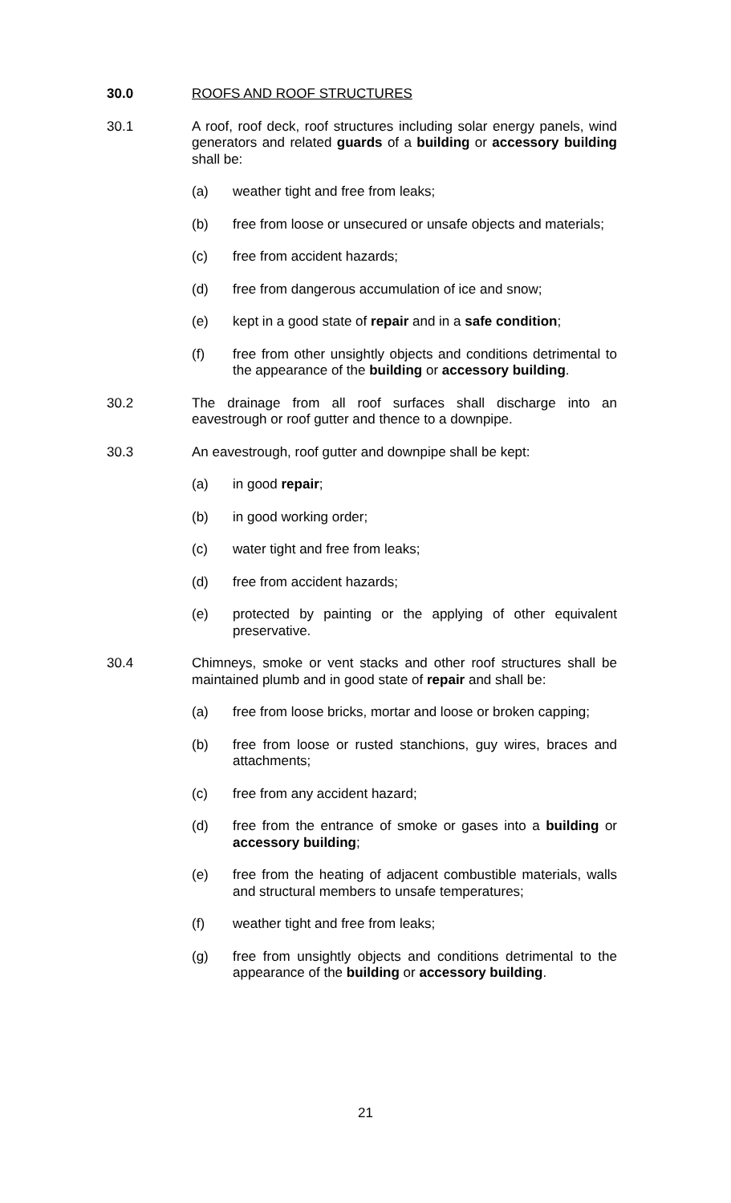30.0 ROOFS AND ROOF STRUCTURES
30.1 A roof, roof deck, roof structures including solar energy panels, wind generators and related guards of a building or accessory building shall be:
(a) weather tight and free from leaks;
(b) free from loose or unsecured or unsafe objects and materials;
(c) free from accident hazards;
(d) free from dangerous accumulation of ice and snow;
(e) kept in a good state of repair and in a safe condition;
(f) free from other unsightly objects and conditions detrimental to the appearance of the building or accessory building.
30.2 The drainage from all roof surfaces shall discharge into an eavestrough or roof gutter and thence to a downpipe.
30.3 An eavestrough, roof gutter and downpipe shall be kept:
(a) in good repair;
(b) in good working order;
(c) water tight and free from leaks;
(d) free from accident hazards;
(e) protected by painting or the applying of other equivalent preservative.
30.4 Chimneys, smoke or vent stacks and other roof structures shall be maintained plumb and in good state of repair and shall be:
(a) free from loose bricks, mortar and loose or broken capping;
(b) free from loose or rusted stanchions, guy wires, braces and attachments;
(c) free from any accident hazard;
(d) free from the entrance of smoke or gases into a building or accessory building;
(e) free from the heating of adjacent combustible materials, walls and structural members to unsafe temperatures;
(f) weather tight and free from leaks;
(g) free from unsightly objects and conditions detrimental to the appearance of the building or accessory building.
21